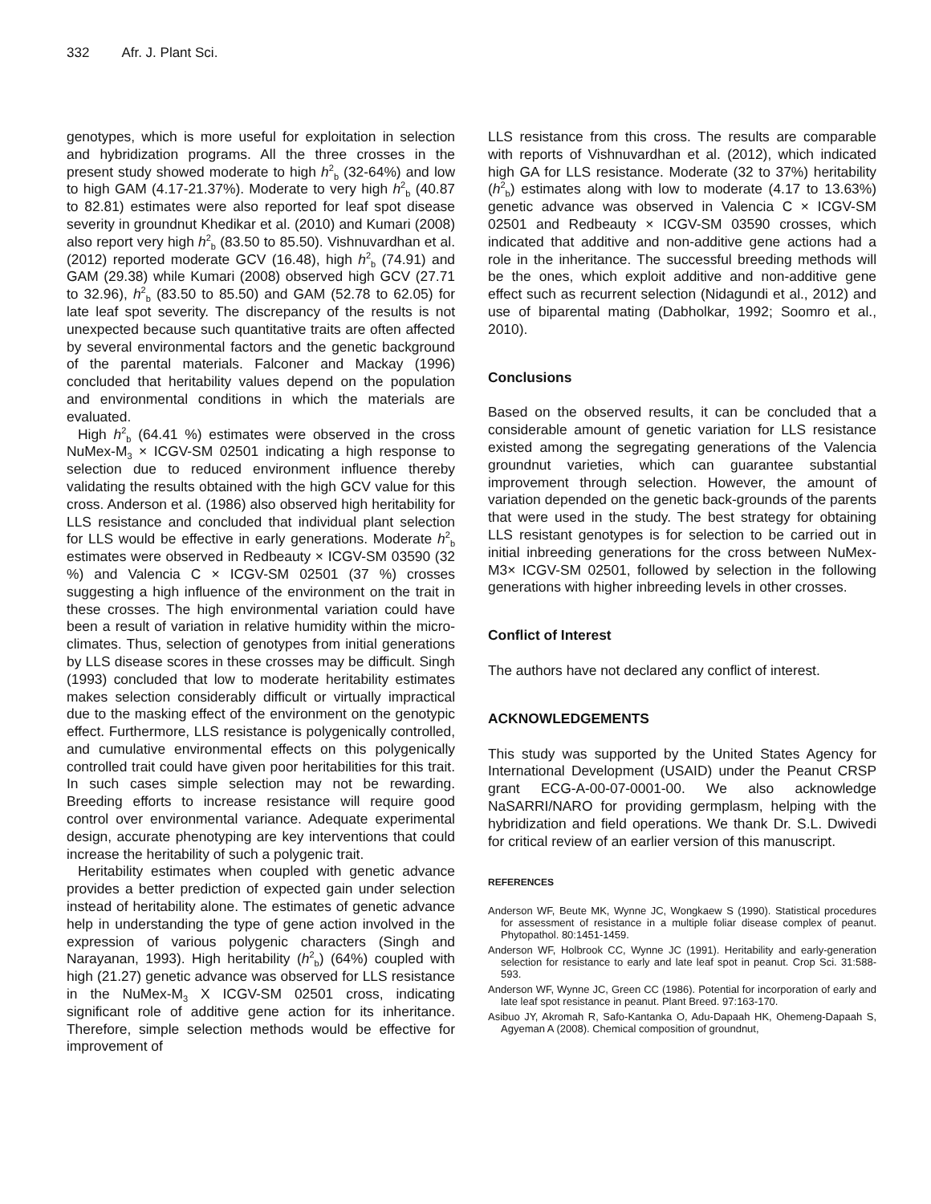332 Afr. J. Plant Sci.
genotypes, which is more useful for exploitation in selection and hybridization programs. All the three crosses in the present study showed moderate to high h<sup>2</sup><sub>b</sub> (32-64%) and low to high GAM (4.17-21.37%). Moderate to very high h<sup>2</sup><sub>b</sub> (40.87 to 82.81) estimates were also reported for leaf spot disease severity in groundnut Khedikar et al. (2010) and Kumari (2008) also report very high h<sup>2</sup><sub>b</sub> (83.50 to 85.50). Vishnuvardhan et al. (2012) reported moderate GCV (16.48), high h<sup>2</sup><sub>b</sub> (74.91) and GAM (29.38) while Kumari (2008) observed high GCV (27.71 to 32.96), h<sup>2</sup><sub>b</sub> (83.50 to 85.50) and GAM (52.78 to 62.05) for late leaf spot severity. The discrepancy of the results is not unexpected because such quantitative traits are often affected by several environmental factors and the genetic background of the parental materials. Falconer and Mackay (1996) concluded that heritability values depend on the population and environmental conditions in which the materials are evaluated.
High h<sup>2</sup><sub>b</sub> (64.41 %) estimates were observed in the cross NuMex-M<sub>3</sub> × ICGV-SM 02501 indicating a high response to selection due to reduced environment influence thereby validating the results obtained with the high GCV value for this cross. Anderson et al. (1986) also observed high heritability for LLS resistance and concluded that individual plant selection for LLS would be effective in early generations. Moderate h<sup>2</sup><sub>b</sub> estimates were observed in Redbeauty × ICGV-SM 03590 (32 %) and Valencia C × ICGV-SM 02501 (37 %) crosses suggesting a high influence of the environment on the trait in these crosses. The high environmental variation could have been a result of variation in relative humidity within the micro-climates. Thus, selection of genotypes from initial generations by LLS disease scores in these crosses may be difficult. Singh (1993) concluded that low to moderate heritability estimates makes selection considerably difficult or virtually impractical due to the masking effect of the environment on the genotypic effect. Furthermore, LLS resistance is polygenically controlled, and cumulative environmental effects on this polygenically controlled trait could have given poor heritabilities for this trait. In such cases simple selection may not be rewarding. Breeding efforts to increase resistance will require good control over environmental variance. Adequate experimental design, accurate phenotyping are key interventions that could increase the heritability of such a polygenic trait.
Heritability estimates when coupled with genetic advance provides a better prediction of expected gain under selection instead of heritability alone. The estimates of genetic advance help in understanding the type of gene action involved in the expression of various polygenic characters (Singh and Narayanan, 1993). High heritability (h<sup>2</sup><sub>b</sub>) (64%) coupled with high (21.27) genetic advance was observed for LLS resistance in the NuMex-M<sub>3</sub> X ICGV-SM 02501 cross, indicating significant role of additive gene action for its inheritance. Therefore, simple selection methods would be effective for improvement of
LLS resistance from this cross. The results are comparable with reports of Vishnuvardhan et al. (2012), which indicated high GA for LLS resistance. Moderate (32 to 37%) heritability (h<sup>2</sup><sub>b</sub>) estimates along with low to moderate (4.17 to 13.63%) genetic advance was observed in Valencia C × ICGV-SM 02501 and Redbeauty × ICGV-SM 03590 crosses, which indicated that additive and non-additive gene actions had a role in the inheritance. The successful breeding methods will be the ones, which exploit additive and non-additive gene effect such as recurrent selection (Nidagundi et al., 2012) and use of biparental mating (Dabholkar, 1992; Soomro et al., 2010).
Conclusions
Based on the observed results, it can be concluded that a considerable amount of genetic variation for LLS resistance existed among the segregating generations of the Valencia groundnut varieties, which can guarantee substantial improvement through selection. However, the amount of variation depended on the genetic back-grounds of the parents that were used in the study. The best strategy for obtaining LLS resistant genotypes is for selection to be carried out in initial inbreeding generations for the cross between NuMex-M3× ICGV-SM 02501, followed by selection in the following generations with higher inbreeding levels in other crosses.
Conflict of Interest
The authors have not declared any conflict of interest.
ACKNOWLEDGEMENTS
This study was supported by the United States Agency for International Development (USAID) under the Peanut CRSP grant ECG-A-00-07-0001-00. We also acknowledge NaSARRI/NARO for providing germplasm, helping with the hybridization and field operations. We thank Dr. S.L. Dwivedi for critical review of an earlier version of this manuscript.
REFERENCES
Anderson WF, Beute MK, Wynne JC, Wongkaew S (1990). Statistical procedures for assessment of resistance in a multiple foliar disease complex of peanut. Phytopathol. 80:1451-1459.
Anderson WF, Holbrook CC, Wynne JC (1991). Heritability and early-generation selection for resistance to early and late leaf spot in peanut. Crop Sci. 31:588-593.
Anderson WF, Wynne JC, Green CC (1986). Potential for incorporation of early and late leaf spot resistance in peanut. Plant Breed. 97:163-170.
Asibuo JY, Akromah R, Safo-Kantanka O, Adu-Dapaah HK, Ohemeng-Dapaah S, Agyeman A (2008). Chemical composition of groundnut,